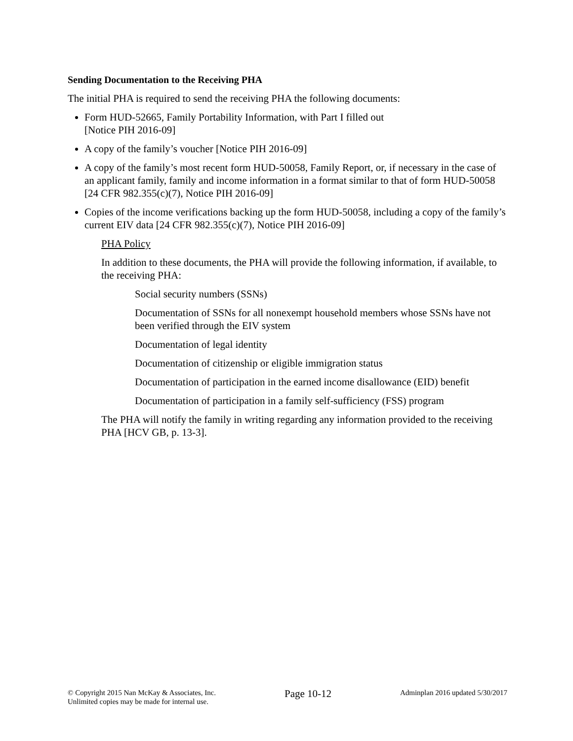Sending Documentation to the Receiving PHA
The initial PHA is required to send the receiving PHA the following documents:
Form HUD-52665, Family Portability Information, with Part I filled out
[Notice PIH 2016-09]
A copy of the family’s voucher [Notice PIH 2016-09]
A copy of the family’s most recent form HUD-50058, Family Report, or, if necessary in the case of an applicant family, family and income information in a format similar to that of form HUD-50058 [24 CFR 982.355(c)(7), Notice PIH 2016-09]
Copies of the income verifications backing up the form HUD-50058, including a copy of the family’s current EIV data [24 CFR 982.355(c)(7), Notice PIH 2016-09]
PHA Policy
In addition to these documents, the PHA will provide the following information, if available, to the receiving PHA:
Social security numbers (SSNs)
Documentation of SSNs for all nonexempt household members whose SSNs have not been verified through the EIV system
Documentation of legal identity
Documentation of citizenship or eligible immigration status
Documentation of participation in the earned income disallowance (EID) benefit
Documentation of participation in a family self-sufficiency (FSS) program
The PHA will notify the family in writing regarding any information provided to the receiving PHA [HCV GB, p. 13-3].
© Copyright 2015 Nan McKay & Associates, Inc.
Unlimited copies may be made for internal use.
Page 10-12
Adminplan 2016 updated 5/30/2017